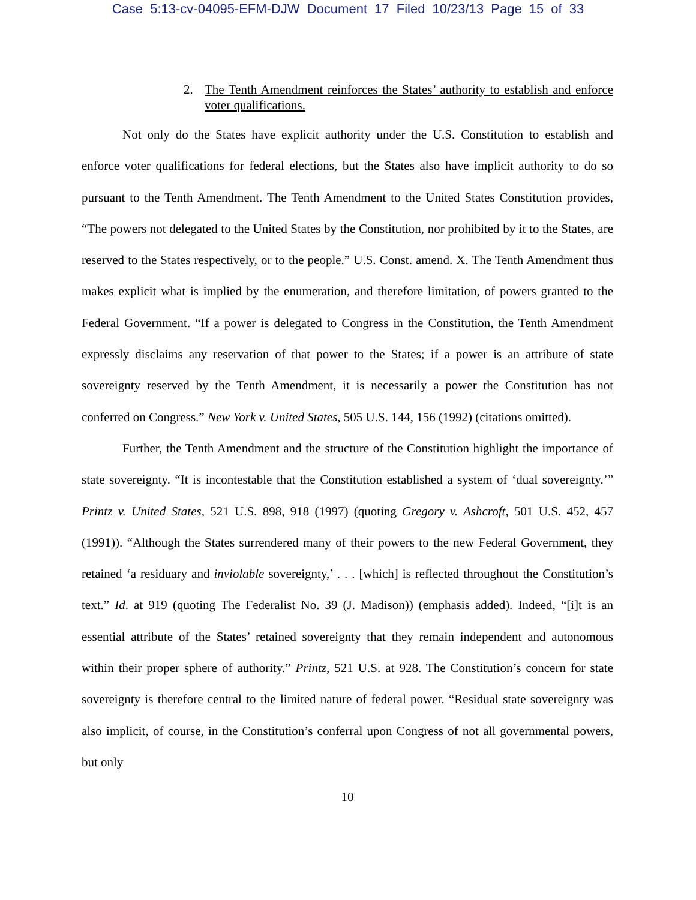Case 5:13-cv-04095-EFM-DJW Document 17 Filed 10/23/13 Page 15 of 33
2. The Tenth Amendment reinforces the States’ authority to establish and enforce voter qualifications.
Not only do the States have explicit authority under the U.S. Constitution to establish and enforce voter qualifications for federal elections, but the States also have implicit authority to do so pursuant to the Tenth Amendment. The Tenth Amendment to the United States Constitution provides, “The powers not delegated to the United States by the Constitution, nor prohibited by it to the States, are reserved to the States respectively, or to the people.” U.S. Const. amend. X. The Tenth Amendment thus makes explicit what is implied by the enumeration, and therefore limitation, of powers granted to the Federal Government. “If a power is delegated to Congress in the Constitution, the Tenth Amendment expressly disclaims any reservation of that power to the States; if a power is an attribute of state sovereignty reserved by the Tenth Amendment, it is necessarily a power the Constitution has not conferred on Congress.” New York v. United States, 505 U.S. 144, 156 (1992) (citations omitted).
Further, the Tenth Amendment and the structure of the Constitution highlight the importance of state sovereignty. “It is incontestable that the Constitution established a system of ‘dual sovereignty.’” Printz v. United States, 521 U.S. 898, 918 (1997) (quoting Gregory v. Ashcroft, 501 U.S. 452, 457 (1991)). “Although the States surrendered many of their powers to the new Federal Government, they retained ‘a residuary and inviolable sovereignty,’ . . . [which] is reflected throughout the Constitution’s text.” Id. at 919 (quoting The Federalist No. 39 (J. Madison)) (emphasis added). Indeed, “[i]t is an essential attribute of the States’ retained sovereignty that they remain independent and autonomous within their proper sphere of authority.” Printz, 521 U.S. at 928. The Constitution’s concern for state sovereignty is therefore central to the limited nature of federal power. “Residual state sovereignty was also implicit, of course, in the Constitution’s conferral upon Congress of not all governmental powers, but only
10